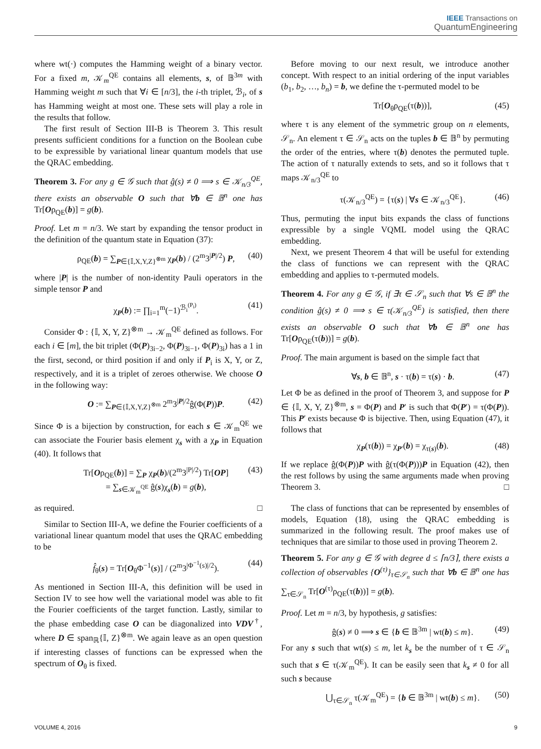IEEE Transactions on
QuantumEngineering
where wt(·) computes the Hamming weight of a binary vector. For a fixed m, 𝒦<sub>m</sub><sup>QE</sup> contains all elements, s, of 𝔹<sup>3m</sup> with Hamming weight m such that ∀i ∈ [n/3], the i-th triplet, ℬ<sub>i</sub>, of s has Hamming weight at most one. These sets will play a role in the results that follow.
The first result of Section III-B is Theorem 3. This result presents sufficient conditions for a function on the Boolean cube to be expressible by variational linear quantum models that use the QRAC embedding.
Theorem 3. For any g ∈ 𝒢 such that ĝ(s) ≠ 0 ⟹ s ∈ 𝒦<sub>n/3</sub><sup>QE</sup>, there exists an observable O such that ∀b ∈ 𝔹<sup>n</sup> one has Tr[Oρ<sub>QE</sub>(b)] = g(b).
Proof. Let m = n/3. We start by expanding the tensor product in the definition of the quantum state in Equation (37):
ρ<sub>QE</sub>(b) = ∑<sub>P∈{𝕀,X,Y,Z}<sup>⊗m</sup></sub> χ<sub>P</sub>(b) / (2<sup>m</sup>3<sup>|P|/2</sup>) P, (40)
where |P| is the number of non-identity Pauli operators in the simple tensor P and
χ<sub>P</sub>(b) := ∏<sub>i=1</sub><sup>m</sup>(−1)<sup>ℬ<sub>i</sub><sup>(P<sub>i</sub>)</sup></sup>. (41)
Consider Φ : {𝕀, X, Y, Z}<sup>⊗m</sup> → 𝒦<sub>m</sub><sup>QE</sup> defined as follows. For each i ∈ [m], the bit triplet (Φ(P)<sub>3i−2</sub>, Φ(P)<sub>3i−1</sub>, Φ(P)<sub>3i</sub>) has a 1 in the first, second, or third position if and only if P<sub>i</sub> is X, Y, or Z, respectively, and it is a triplet of zeroes otherwise. We choose O in the following way:
O := ∑<sub>P∈{𝕀,X,Y,Z}<sup>⊗m</sup></sub> 2<sup>m</sup>3<sup>|P|/2</sup>ĝ(Φ(P))P. (42)
Since Φ is a bijection by construction, for each s ∈ 𝒦<sub>m</sub><sup>QE</sup> we can associate the Fourier basis element χ<sub>s</sub> with a χ<sub>P</sub> in Equation (40). It follows that
Tr[Oρ<sub>QE</sub>(b)] = ∑<sub>P</sub> χ<sub>P</sub>(b)/(2<sup>m</sup>3<sup>|P|/2</sup>) Tr[OP]
= ∑<sub>s∈𝒦<sub>m</sub><sup>QE</sup></sub> ĝ(s)χ<sub>s</sub>(b) = g(b), (43)
as required. □
Similar to Section III-A, we define the Fourier coefficients of a variational linear quantum model that uses the QRAC embedding to be
f̂<sub>θ</sub>(s) = Tr[O<sub>θ</sub>Φ<sup>−1</sup>(s)] / (2<sup>m</sup>3<sup>|Φ<sup>−1</sup>(s)|/2</sup>). (44)
As mentioned in Section III-A, this definition will be used in Section IV to see how well the variational model was able to fit the Fourier coefficients of the target function. Lastly, similar to the phase embedding case O can be diagonalized into VDV<sup>†</sup>, where D ∈ span<sub>ℝ</sub>{𝕀, Z}<sup>⊗m</sup>. We again leave as an open question if interesting classes of functions can be expressed when the spectrum of O<sub>θ</sub> is fixed.
Before moving to our next result, we introduce another concept. With respect to an initial ordering of the input variables (b<sub>1</sub>, b<sub>2</sub>, …, b<sub>n</sub>) = b, we define the τ-permuted model to be
Tr[O<sub>θ</sub>ρ<sub>QE</sub>(τ(b))], (45)
where τ is any element of the symmetric group on n elements, 𝒮<sub>n</sub>. An element τ ∈ 𝒮<sub>n</sub> acts on the tuples b ∈ 𝔹<sup>n</sup> by permuting the order of the entries, where τ(b) denotes the permuted tuple. The action of τ naturally extends to sets, and so it follows that τ maps 𝒦<sub>n/3</sub><sup>QE</sup> to
τ(𝒦<sub>n/3</sub><sup>QE</sup>) = {τ(s) | ∀s ∈ 𝒦<sub>n/3</sub><sup>QE</sup>}. (46)
Thus, permuting the input bits expands the class of functions expressible by a single VQML model using the QRAC embedding.
Next, we present Theorem 4 that will be useful for extending the class of functions we can represent with the QRAC embedding and applies to τ-permuted models.
Theorem 4. For any g ∈ 𝒢, if ∃τ ∈ 𝒮<sub>n</sub> such that ∀s ∈ 𝔹<sup>n</sup> the condition ĝ(s) ≠ 0 ⟹ s ∈ τ(𝒦<sub>n/3</sub><sup>QE</sup>) is satisfied, then there exists an observable O such that ∀b ∈ 𝔹<sup>n</sup> one has Tr[Oρ<sub>QE</sub>(τ(b))] = g(b).
Proof. The main argument is based on the simple fact that
∀s, b ∈ 𝔹<sup>n</sup>, s · τ(b) = τ(s) · b. (47)
Let Φ be as defined in the proof of Theorem 3, and suppose for P ∈ {𝕀, X, Y, Z}<sup>⊗m</sup>, s = Φ(P) and P′ is such that Φ(P′) = τ(Φ(P)). This P′ exists because Φ is bijective. Then, using Equation (47), it follows that
χ<sub>P</sub>(τ(b)) = χ<sub>P′</sub>(b) = χ<sub>τ(s)</sub>(b). (48)
If we replace ĝ(Φ(P))P with ĝ(τ(Φ(P)))P in Equation (42), then the rest follows by using the same arguments made when proving Theorem 3. □
The class of functions that can be represented by ensembles of models, Equation (18), using the QRAC embedding is summarized in the following result. The proof makes use of techniques that are similar to those used in proving Theorem 2.
Theorem 5. For any g ∈ 𝒢 with degree d ≤ ⌈n/3⌉, there exists a collection of observables {O<sup>(τ)</sup>}<sub>τ∈𝒮<sub>n</sub></sub> such that ∀b ∈ 𝔹<sup>n</sup> one has ∑<sub>τ∈𝒮<sub>n</sub></sub> Tr[O<sup>(τ)</sup>ρ<sub>QE</sub>(τ(b))] = g(b).
Proof. Let m = n/3, by hypothesis, g satisfies:
ĝ(s) ≠ 0 ⟹ s ∈ {b ∈ 𝔹<sup>3m</sup> | wt(b) ≤ m}. (49)
For any s such that wt(s) ≤ m, let k<sub>s</sub> be the number of τ ∈ 𝒮<sub>n</sub> such that s ∈ τ(𝒦<sub>m</sub><sup>QE</sup>). It can be easily seen that k<sub>s</sub> ≠ 0 for all such s because
⋃<sub>τ∈𝒮<sub>n</sub></sub> τ(𝒦<sub>m</sub><sup>QE</sup>) = {b ∈ 𝔹<sup>3m</sup> | wt(b) ≤ m}. (50)
VOLUME 4, 2016 9